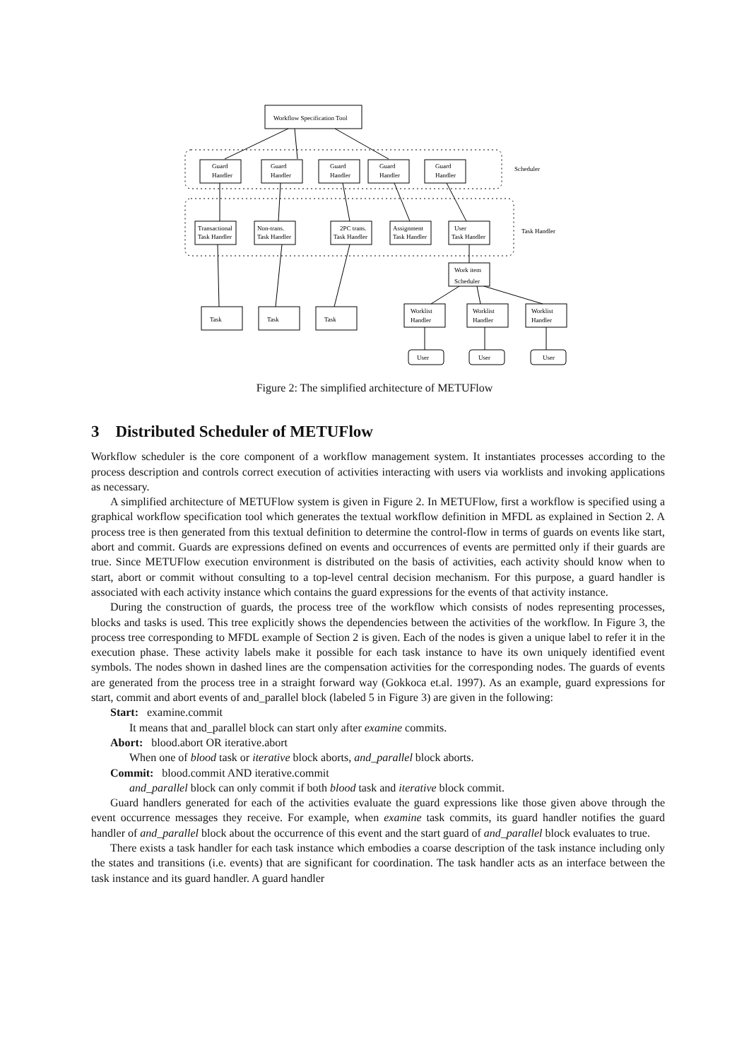Workflow Specification Tool
Scheduler
Guard
Handler
Guard
Handler
Guard
Handler
Guard
Handler
Guard
Handler
Task Handler
Transactional
Task Handler
Non-trans.
Task Handler
2PC trans.
Task Handler
Assignment
Task Handler
User
Task Handler
Work item
Scheduler
Task
Task
Task
Worklist
Handler
Worklist
Handler
Worklist
Handler
User
User
User
Figure 2: The simplified architecture of METUFlow
3 Distributed Scheduler of METUFlow
Workflow scheduler is the core component of a workflow management system. It instantiates processes according to the process description and controls correct execution of activities interacting with users via worklists and invoking applications as necessary.
A simplified architecture of METUFlow system is given in Figure 2. In METUFlow, first a workflow is specified using a graphical workflow specification tool which generates the textual workflow definition in MFDL as explained in Section 2. A process tree is then generated from this textual definition to determine the control-flow in terms of guards on events like start, abort and commit. Guards are expressions defined on events and occurrences of events are permitted only if their guards are true. Since METUFlow execution environment is distributed on the basis of activities, each activity should know when to start, abort or commit without consulting to a top-level central decision mechanism. For this purpose, a guard handler is associated with each activity instance which contains the guard expressions for the events of that activity instance.
During the construction of guards, the process tree of the workflow which consists of nodes representing processes, blocks and tasks is used. This tree explicitly shows the dependencies between the activities of the workflow. In Figure 3, the process tree corresponding to MFDL example of Section 2 is given. Each of the nodes is given a unique label to refer it in the execution phase. These activity labels make it possible for each task instance to have its own uniquely identified event symbols. The nodes shown in dashed lines are the compensation activities for the corresponding nodes. The guards of events are generated from the process tree in a straight forward way (Gokkoca et.al. 1997). As an example, guard expressions for start, commit and abort events of and_parallel block (labeled 5 in Figure 3) are given in the following:
Start: examine.commit
It means that and_parallel block can start only after examine commits.
Abort: blood.abort OR iterative.abort
When one of blood task or iterative block aborts, and_parallel block aborts.
Commit: blood.commit AND iterative.commit
and_parallel block can only commit if both blood task and iterative block commit.
Guard handlers generated for each of the activities evaluate the guard expressions like those given above through the event occurrence messages they receive. For example, when examine task commits, its guard handler notifies the guard handler of and_parallel block about the occurrence of this event and the start guard of and_parallel block evaluates to true.
There exists a task handler for each task instance which embodies a coarse description of the task instance including only the states and transitions (i.e. events) that are significant for coordination. The task handler acts as an interface between the task instance and its guard handler. A guard handler